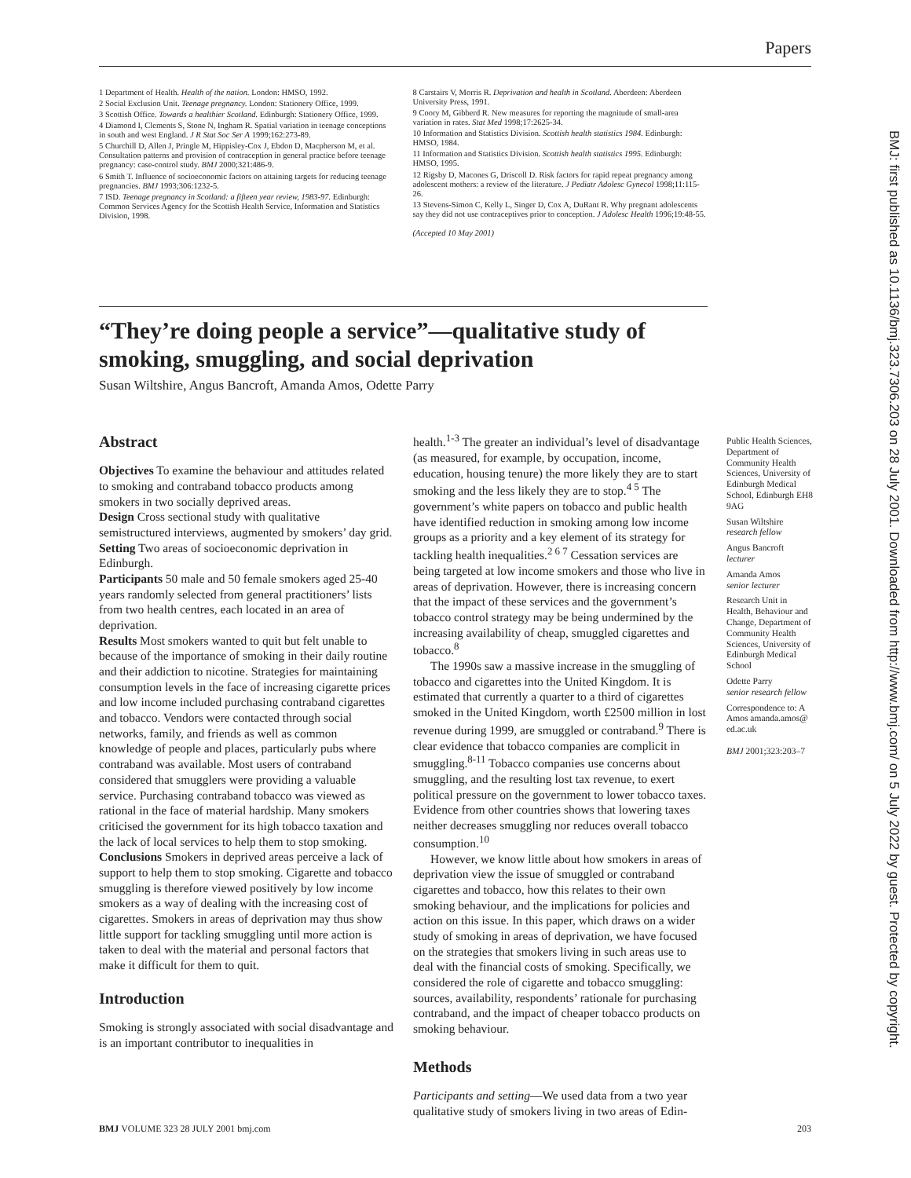Papers
BMJ: first published as 10.1136/bmj.323.7306.203 on 28 July 2001. Downloaded from http://www.bmj.com/ on 5 July 2022 by guest. Protected by copyright.
1 Department of Health. Health of the nation. London: HMSO, 1992.
2 Social Exclusion Unit. Teenage pregnancy. London: Stationery Office, 1999.
3 Scottish Office. Towards a healthier Scotland. Edinburgh: Stationery Office, 1999.
4 Diamond I, Clements S, Stone N, Ingham R. Spatial variation in teenage conceptions in south and west England. J R Stat Soc Ser A 1999;162:273-89.
5 Churchill D, Allen J, Pringle M, Hippisley-Cox J, Ebdon D, Macpherson M, et al. Consultation patterns and provision of contraception in general practice before teenage pregnancy: case-control study. BMJ 2000;321:486-9.
6 Smith T. Influence of socioeconomic factors on attaining targets for reducing teenage pregnancies. BMJ 1993;306:1232-5.
7 ISD. Teenage pregnancy in Scotland: a fifteen year review, 1983-97. Edinburgh: Common Services Agency for the Scottish Health Service, Information and Statistics Division, 1998.
8 Carstairs V, Morris R. Deprivation and health in Scotland. Aberdeen: Aberdeen University Press, 1991.
9 Coory M, Gibberd R. New measures for reporting the magnitude of small-area variation in rates. Stat Med 1998;17:2625-34.
10 Information and Statistics Division. Scottish health statistics 1984. Edinburgh: HMSO, 1984.
11 Information and Statistics Division. Scottish health statistics 1995. Edinburgh: HMSO, 1995.
12 Rigsby D, Macones G, Driscoll D. Risk factors for rapid repeat pregnancy among adolescent mothers: a review of the literature. J Pediatr Adolesc Gynecol 1998;11:115-26.
13 Stevens-Simon C, Kelly L, Singer D, Cox A, DuRant R. Why pregnant adolescents say they did not use contraceptives prior to conception. J Adolesc Health 1996;19:48-55.
(Accepted 10 May 2001)
“They’re doing people a service”—qualitative study of smoking, smuggling, and social deprivation
Susan Wiltshire, Angus Bancroft, Amanda Amos, Odette Parry
Abstract
Objectives To examine the behaviour and attitudes related to smoking and contraband tobacco products among smokers in two socially deprived areas.
Design Cross sectional study with qualitative semistructured interviews, augmented by smokers’ day grid.
Setting Two areas of socioeconomic deprivation in Edinburgh.
Participants 50 male and 50 female smokers aged 25-40 years randomly selected from general practitioners’ lists from two health centres, each located in an area of deprivation.
Results Most smokers wanted to quit but felt unable to because of the importance of smoking in their daily routine and their addiction to nicotine. Strategies for maintaining consumption levels in the face of increasing cigarette prices and low income included purchasing contraband cigarettes and tobacco. Vendors were contacted through social networks, family, and friends as well as common knowledge of people and places, particularly pubs where contraband was available. Most users of contraband considered that smugglers were providing a valuable service. Purchasing contraband tobacco was viewed as rational in the face of material hardship. Many smokers criticised the government for its high tobacco taxation and the lack of local services to help them to stop smoking.
Conclusions Smokers in deprived areas perceive a lack of support to help them to stop smoking. Cigarette and tobacco smuggling is therefore viewed positively by low income smokers as a way of dealing with the increasing cost of cigarettes. Smokers in areas of deprivation may thus show little support for tackling smuggling until more action is taken to deal with the material and personal factors that make it difficult for them to quit.
Introduction
Smoking is strongly associated with social disadvantage and is an important contributor to inequalities in
health.<sup>1-3</sup> The greater an individual’s level of disadvantage (as measured, for example, by occupation, income, education, housing tenure) the more likely they are to start smoking and the less likely they are to stop.<sup>4 5</sup> The government’s white papers on tobacco and public health have identified reduction in smoking among low income groups as a priority and a key element of its strategy for tackling health inequalities.<sup>2 6 7</sup> Cessation services are being targeted at low income smokers and those who live in areas of deprivation. However, there is increasing concern that the impact of these services and the government’s tobacco control strategy may be being undermined by the increasing availability of cheap, smuggled cigarettes and tobacco.<sup>8</sup>
The 1990s saw a massive increase in the smuggling of tobacco and cigarettes into the United Kingdom. It is estimated that currently a quarter to a third of cigarettes smoked in the United Kingdom, worth £2500 million in lost revenue during 1999, are smuggled or contraband.<sup>9</sup> There is clear evidence that tobacco companies are complicit in smuggling.<sup>8-11</sup> Tobacco companies use concerns about smuggling, and the resulting lost tax revenue, to exert political pressure on the government to lower tobacco taxes. Evidence from other countries shows that lowering taxes neither decreases smuggling nor reduces overall tobacco consumption.<sup>10</sup>
However, we know little about how smokers in areas of deprivation view the issue of smuggled or contraband cigarettes and tobacco, how this relates to their own smoking behaviour, and the implications for policies and action on this issue. In this paper, which draws on a wider study of smoking in areas of deprivation, we have focused on the strategies that smokers living in such areas use to deal with the financial costs of smoking. Specifically, we considered the role of cigarette and tobacco smuggling: sources, availability, respondents’ rationale for purchasing contraband, and the impact of cheaper tobacco products on smoking behaviour.
Methods
Participants and setting—We used data from a two year qualitative study of smokers living in two areas of Edin-
Public Health Sciences, Department of Community Health Sciences, University of Edinburgh Medical School, Edinburgh EH8 9AG
Susan Wiltshire
research fellow
Angus Bancroft
lecturer
Amanda Amos
senior lecturer
Research Unit in Health, Behaviour and Change, Department of Community Health Sciences, University of Edinburgh Medical School
Odette Parry
senior research fellow
Correspondence to: A Amos amanda.amos@ ed.ac.uk
BMJ 2001;323:203–7
BMJ VOLUME 323 28 JULY 2001 bmj.com 203